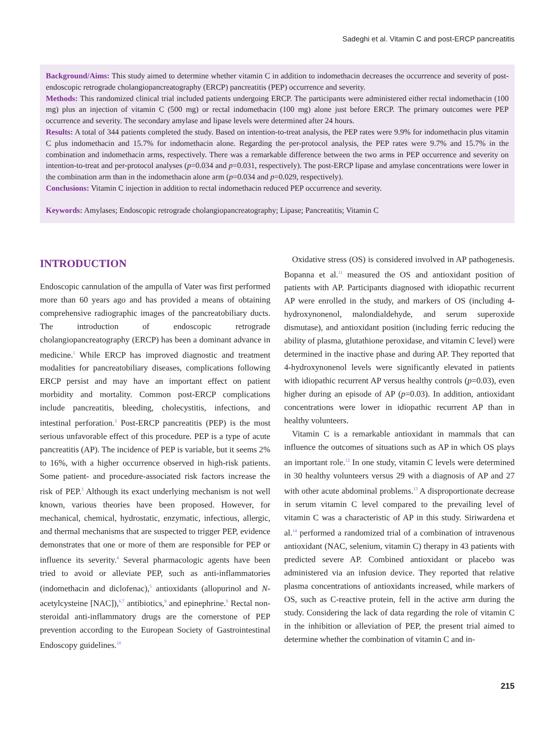Sadeghi et al. Vitamin C and post-ERCP pancreatitis
Background/Aims: This study aimed to determine whether vitamin C in addition to indomethacin decreases the occurrence and severity of post-endoscopic retrograde cholangiopancreatography (ERCP) pancreatitis (PEP) occurrence and severity.
Methods: This randomized clinical trial included patients undergoing ERCP. The participants were administered either rectal indomethacin (100 mg) plus an injection of vitamin C (500 mg) or rectal indomethacin (100 mg) alone just before ERCP. The primary outcomes were PEP occurrence and severity. The secondary amylase and lipase levels were determined after 24 hours.
Results: A total of 344 patients completed the study. Based on intention-to-treat analysis, the PEP rates were 9.9% for indomethacin plus vitamin C plus indomethacin and 15.7% for indomethacin alone. Regarding the per-protocol analysis, the PEP rates were 9.7% and 15.7% in the combination and indomethacin arms, respectively. There was a remarkable difference between the two arms in PEP occurrence and severity on intention-to-treat and per-protocol analyses (p=0.034 and p=0.031, respectively). The post-ERCP lipase and amylase concentrations were lower in the combination arm than in the indomethacin alone arm (p=0.034 and p=0.029, respectively).
Conclusions: Vitamin C injection in addition to rectal indomethacin reduced PEP occurrence and severity.
Keywords: Amylases; Endoscopic retrograde cholangiopancreatography; Lipase; Pancreatitis; Vitamin C
INTRODUCTION
Endoscopic cannulation of the ampulla of Vater was first performed more than 60 years ago and has provided a means of obtaining comprehensive radiographic images of the pancreatobiliary ducts. The introduction of endoscopic retrograde cholangiopancreatography (ERCP) has been a dominant advance in medicine.<sup>1</sup> While ERCP has improved diagnostic and treatment modalities for pancreatobiliary diseases, complications following ERCP persist and may have an important effect on patient morbidity and mortality. Common post-ERCP complications include pancreatitis, bleeding, cholecystitis, infections, and intestinal perforation.<sup>2</sup> Post-ERCP pancreatitis (PEP) is the most serious unfavorable effect of this procedure. PEP is a type of acute pancreatitis (AP). The incidence of PEP is variable, but it seems 2% to 16%, with a higher occurrence observed in high-risk patients. Some patient- and procedure-associated risk factors increase the risk of PEP.<sup>3</sup> Although its exact underlying mechanism is not well known, various theories have been proposed. However, for mechanical, chemical, hydrostatic, enzymatic, infectious, allergic, and thermal mechanisms that are suspected to trigger PEP, evidence demonstrates that one or more of them are responsible for PEP or influence its severity.<sup>4</sup> Several pharmacologic agents have been tried to avoid or alleviate PEP, such as anti-inflammatories (indomethacin and diclofenac),<sup>5</sup> antioxidants (allopurinol and N-acetylcysteine [NAC]),<sup>6,7</sup> antibiotics,<sup>8</sup> and epinephrine.<sup>9</sup> Rectal non-steroidal anti-inflammatory drugs are the cornerstone of PEP prevention according to the European Society of Gastrointestinal Endoscopy guidelines.<sup>10</sup>
Oxidative stress (OS) is considered involved in AP pathogenesis. Bopanna et al.<sup>11</sup> measured the OS and antioxidant position of patients with AP. Participants diagnosed with idiopathic recurrent AP were enrolled in the study, and markers of OS (including 4-hydroxynonenol, malondialdehyde, and serum superoxide dismutase), and antioxidant position (including ferric reducing the ability of plasma, glutathione peroxidase, and vitamin C level) were determined in the inactive phase and during AP. They reported that 4-hydroxynonenol levels were significantly elevated in patients with idiopathic recurrent AP versus healthy controls (p=0.03), even higher during an episode of AP (p=0.03). In addition, antioxidant concentrations were lower in idiopathic recurrent AP than in healthy volunteers.
Vitamin C is a remarkable antioxidant in mammals that can influence the outcomes of situations such as AP in which OS plays an important role.<sup>12</sup> In one study, vitamin C levels were determined in 30 healthy volunteers versus 29 with a diagnosis of AP and 27 with other acute abdominal problems.<sup>13</sup> A disproportionate decrease in serum vitamin C level compared to the prevailing level of vitamin C was a characteristic of AP in this study. Siriwardena et al.<sup>14</sup> performed a randomized trial of a combination of intravenous antioxidant (NAC, selenium, vitamin C) therapy in 43 patients with predicted severe AP. Combined antioxidant or placebo was administered via an infusion device. They reported that relative plasma concentrations of antioxidants increased, while markers of OS, such as C-reactive protein, fell in the active arm during the study. Considering the lack of data regarding the role of vitamin C in the inhibition or alleviation of PEP, the present trial aimed to determine whether the combination of vitamin C and in-
215